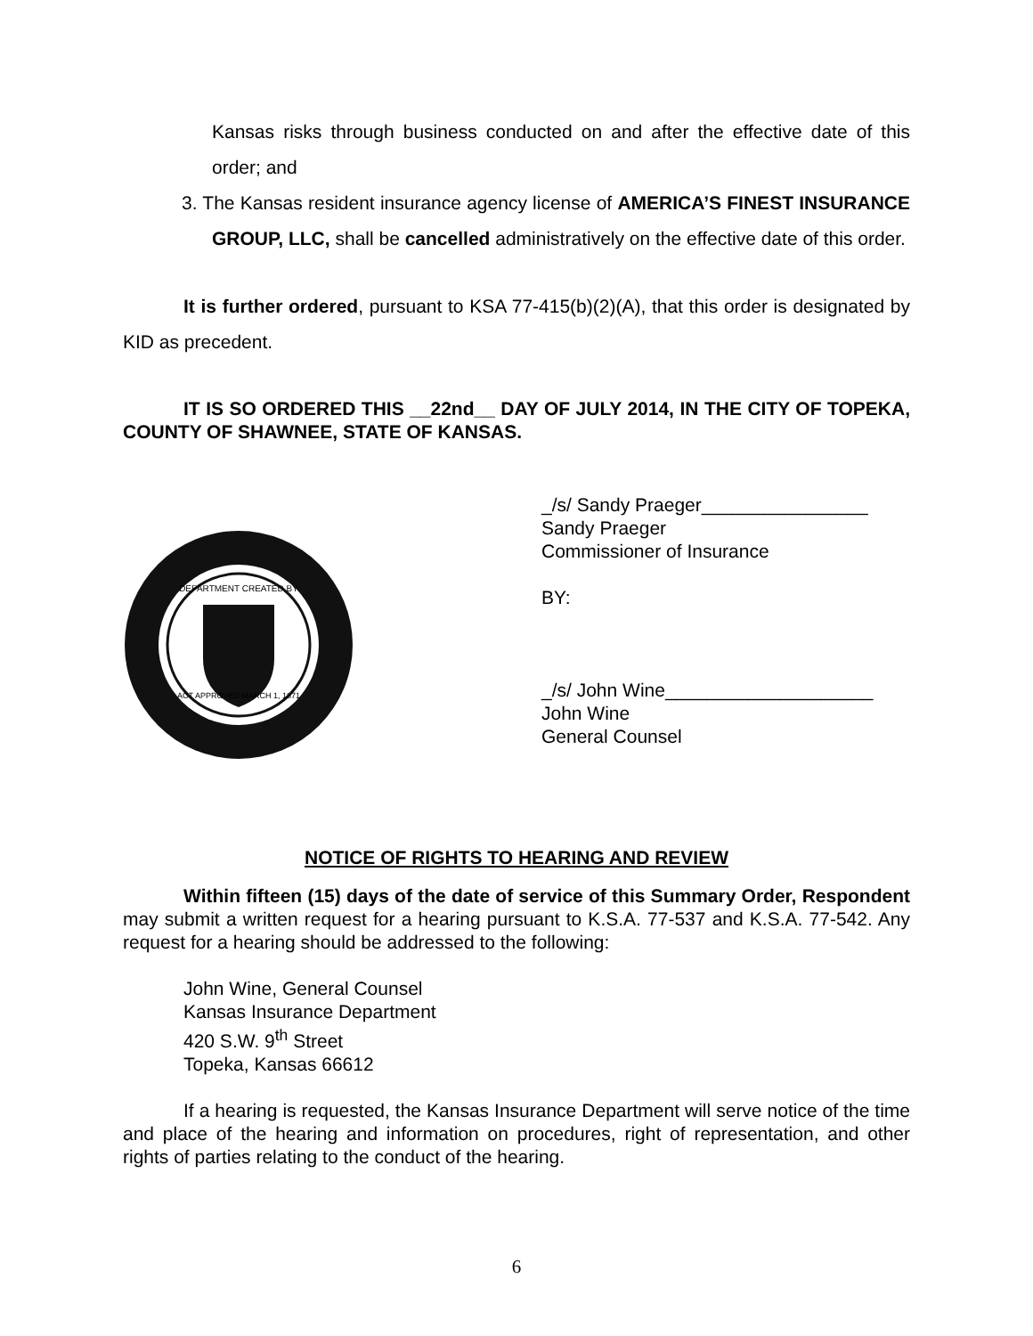Kansas risks through business conducted on and after the effective date of this order; and
3. The Kansas resident insurance agency license of AMERICA’S FINEST INSURANCE GROUP, LLC, shall be cancelled administratively on the effective date of this order.
It is further ordered, pursuant to KSA 77-415(b)(2)(A), that this order is designated by KID as precedent.
IT IS SO ORDERED THIS __22nd__ DAY OF JULY 2014, IN THE CITY OF TOPEKA, COUNTY OF SHAWNEE, STATE OF KANSAS.
DEPARTMENT CREATED BY
ACT APPROVED MARCH 1, 1871
_/s/ Sandy Praeger________________
Sandy Praeger
Commissioner of Insurance
BY:
_/s/ John Wine____________________
John Wine
General Counsel
NOTICE OF RIGHTS TO HEARING AND REVIEW
Within fifteen (15) days of the date of service of this Summary Order, Respondent may submit a written request for a hearing pursuant to K.S.A. 77-537 and K.S.A. 77-542. Any request for a hearing should be addressed to the following:
John Wine, General Counsel
Kansas Insurance Department
420 S.W. 9<sup>th</sup> Street
Topeka, Kansas 66612
If a hearing is requested, the Kansas Insurance Department will serve notice of the time and place of the hearing and information on procedures, right of representation, and other rights of parties relating to the conduct of the hearing.
6